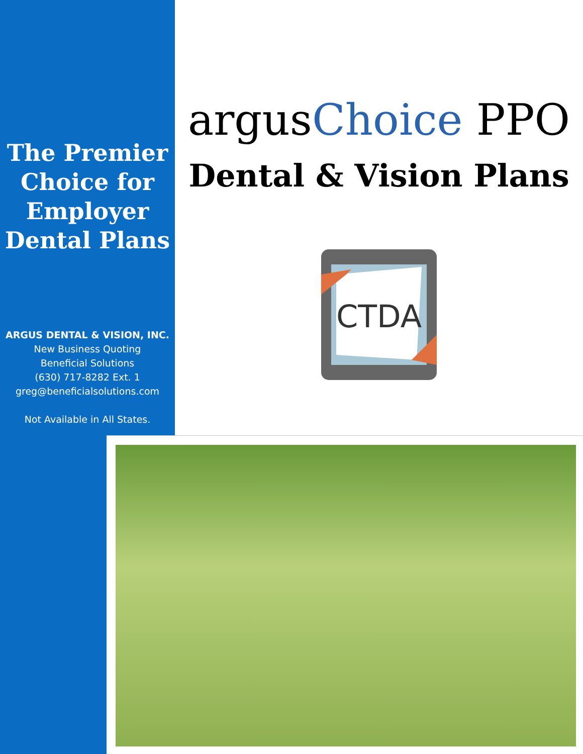The Premier Choice for Employer Dental Plans
ARGUS DENTAL & VISION, INC.
New Business Quoting
Beneficial Solutions
(630) 717-8282 Ext. 1
greg@beneficialsolutions.com
Not Available in All States.
argusChoice PPO
Dental & Vision Plans
CTDA